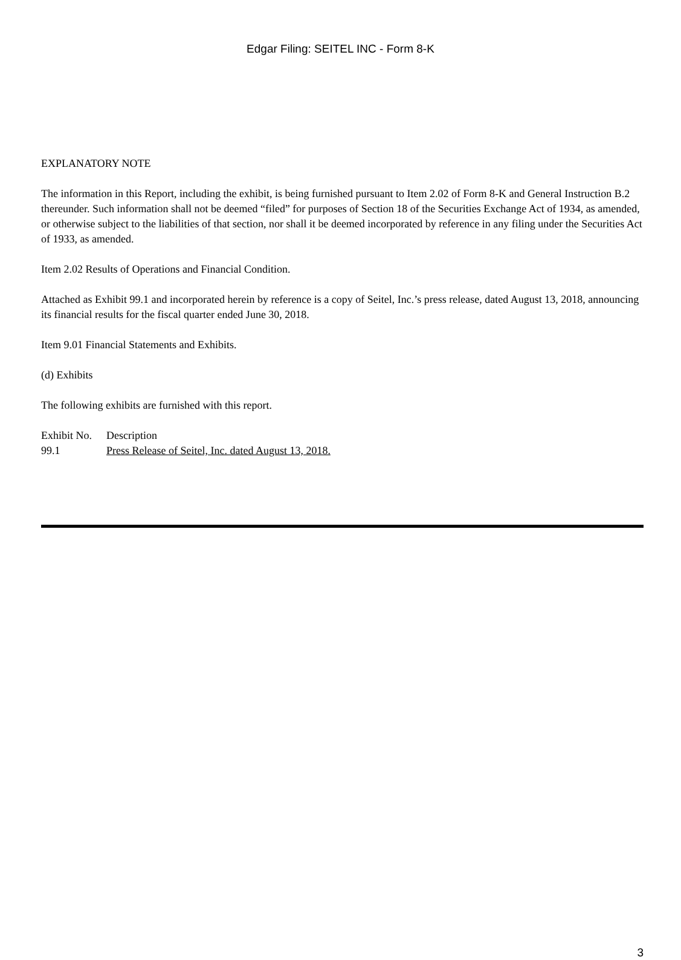Edgar Filing: SEITEL INC - Form 8-K
EXPLANATORY NOTE
The information in this Report, including the exhibit, is being furnished pursuant to Item 2.02 of Form 8-K and General Instruction B.2 thereunder. Such information shall not be deemed “filed” for purposes of Section 18 of the Securities Exchange Act of 1934, as amended, or otherwise subject to the liabilities of that section, nor shall it be deemed incorporated by reference in any filing under the Securities Act of 1933, as amended.
Item 2.02 Results of Operations and Financial Condition.
Attached as Exhibit 99.1 and incorporated herein by reference is a copy of Seitel, Inc.’s press release, dated August 13, 2018, announcing its financial results for the fiscal quarter ended June 30, 2018.
Item 9.01 Financial Statements and Exhibits.
(d) Exhibits
The following exhibits are furnished with this report.
| Exhibit No. | Description |
| 99.1 | Press Release of Seitel, Inc. dated August 13, 2018. |
3